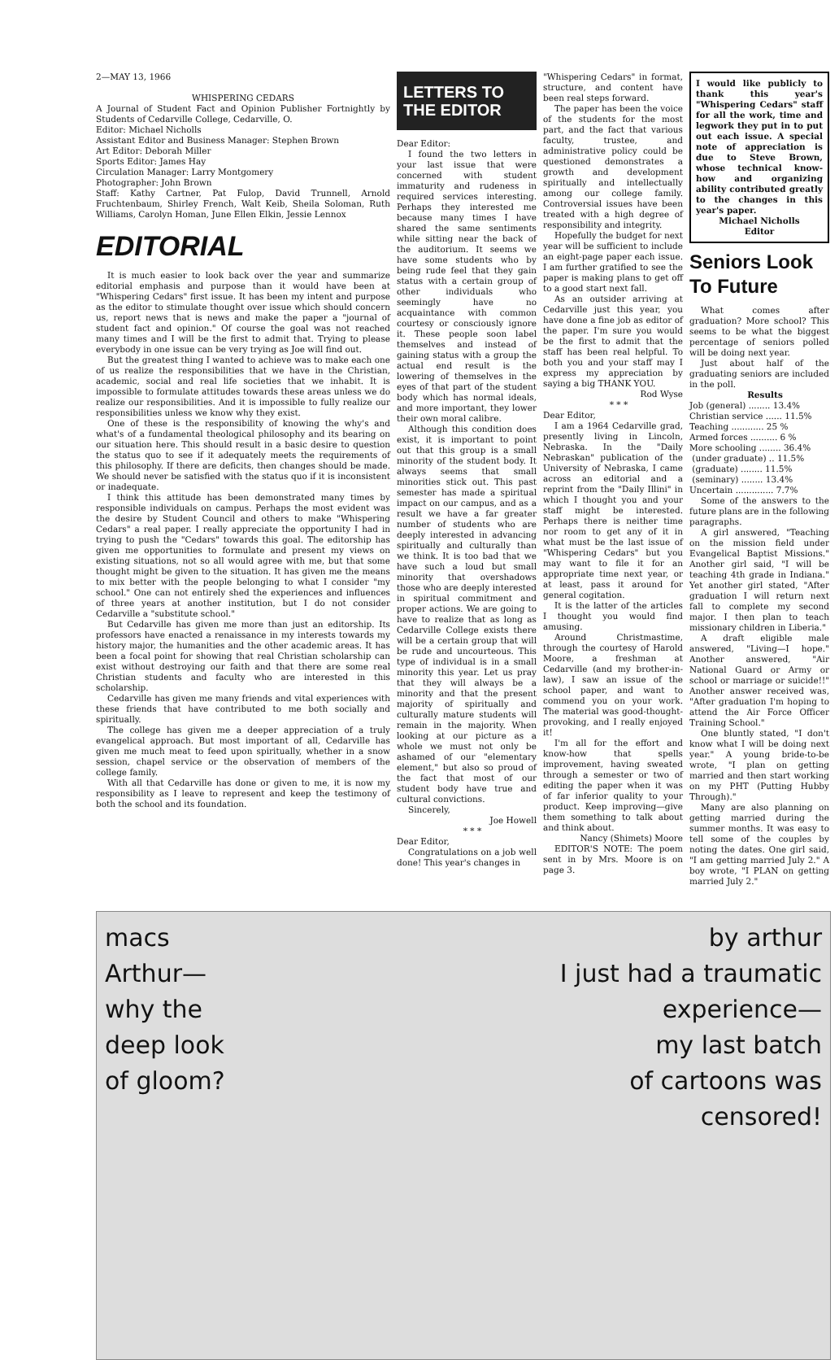2—MAY 13, 1966
WHISPERING CEDARS
A Journal of Student Fact and Opinion Publisher Fortnightly by Students of Cedarville College, Cedarville, O.
Editor: Michael Nicholls
Assistant Editor and Business Manager: Stephen Brown
Art Editor: Deborah Miller
Sports Editor: James Hay
Circulation Manager: Larry Montgomery
Photographer: John Brown
Staff: Kathy Cartner, Pat Fulop, David Trunnell, Arnold Fruchtenbaum, Shirley French, Walt Keib, Sheila Soloman, Ruth Williams, Carolyn Homan, June Ellen Elkin, Jessie Lennox
EDITORIAL
It is much easier to look back over the year and summarize editorial emphasis and purpose than it would have been at "Whispering Cedars" first issue. It has been my intent and purpose as the editor to stimulate thought over issue which should concern us, report news that is news and make the paper a "journal of student fact and opinion." Of course the goal was not reached many times and I will be the first to admit that. Trying to please everybody in one issue can be very trying as Joe will find out.
But the greatest thing I wanted to achieve was to make each one of us realize the responsibilities that we have in the Christian, academic, social and real life societies that we inhabit. It is impossible to formulate attitudes towards these areas unless we do realize our responsibilities. And it is impossible to fully realize our responsibilities unless we know why they exist.
One of these is the responsibility of knowing the why's and what's of a fundamental theological philosophy and its bearing on our situation here. This should result in a basic desire to question the status quo to see if it adequately meets the requirements of this philosophy. If there are deficits, then changes should be made. We should never be satisfied with the status quo if it is inconsistent or inadequate.
I think this attitude has been demonstrated many times by responsible individuals on campus. Perhaps the most evident was the desire by Student Council and others to make "Whispering Cedars" a real paper. I really appreciate the opportunity I had in trying to push the "Cedars" towards this goal. The editorship has given me opportunities to formulate and present my views on existing situations, not so all would agree with me, but that some thought might be given to the situation. It has given me the means to mix better with the people belonging to what I consider "my school." One can not entirely shed the experiences and influences of three years at another institution, but I do not consider Cedarville a "substitute school."
But Cedarville has given me more than just an editorship. Its professors have enacted a renaissance in my interests towards my history major, the humanities and the other academic areas. It has been a focal point for showing that real Christian scholarship can exist without destroying our faith and that there are some real Christian students and faculty who are interested in this scholarship.
Cedarville has given me many friends and vital experiences with these friends that have contributed to me both socially and spiritually.
The college has given me a deeper appreciation of a truly evangelical approach. But most important of all, Cedarville has given me much meat to feed upon spiritually, whether in a snow session, chapel service or the observation of members of the college family.
With all that Cedarville has done or given to me, it is now my responsibility as I leave to represent and keep the testimony of both the school and its foundation.
LETTERS TO
THE EDITOR
Dear Editor:
I found the two letters in your last issue that were concerned with student immaturity and rudeness in required services interesting. Perhaps they interested me because many times I have shared the same sentiments while sitting near the back of the auditorium. It seems we have some students who by being rude feel that they gain status with a certain group of other individuals who seemingly have no acquaintance with common courtesy or consciously ignore it. These people soon label themselves and instead of gaining status with a group the actual end result is the lowering of themselves in the eyes of that part of the student body which has normal ideals, and more important, they lower their own moral calibre.
Although this condition does exist, it is important to point out that this group is a small minority of the student body. It always seems that small minorities stick out. This past semester has made a spiritual impact on our campus, and as a result we have a far greater number of students who are deeply interested in advancing spiritually and culturally than we think. It is too bad that we have such a loud but small minority that overshadows those who are deeply interested in spiritual commitment and proper actions. We are going to have to realize that as long as Cedarville College exists there will be a certain group that will be rude and uncourteous. This type of individual is in a small minority this year. Let us pray that they will always be a minority and that the present majority of spiritually and culturally mature students will remain in the majority. When looking at our picture as a whole we must not only be ashamed of our "elementary element," but also so proud of the fact that most of our student body have true and cultural convictions.
Sincerely,
Joe Howell
* * *
Dear Editor,
Congratulations on a job well done! This year's changes in
"Whispering Cedars" in format, structure, and content have been real steps forward.
The paper has been the voice of the students for the most part, and the fact that various faculty, trustee, and administrative policy could be questioned demonstrates a growth and development spiritually and intellectually among our college family. Controversial issues have been treated with a high degree of responsibility and integrity.
Hopefully the budget for next year will be sufficient to include an eight-page paper each issue. I am further gratified to see the paper is making plans to get off to a good start next fall.
As an outsider arriving at Cedarville just this year, you have done a fine job as editor of the paper. I'm sure you would be the first to admit that the staff has been real helpful. To both you and your staff may I express my appreciation by saying a big THANK YOU.
Rod Wyse
* * *
Dear Editor,
I am a 1964 Cedarville grad, presently living in Lincoln, Nebraska. In the "Daily Nebraskan" publication of the University of Nebraska, I came across an editorial and a reprint from the "Daily Illini" in which I thought you and your staff might be interested. Perhaps there is neither time nor room to get any of it in what must be the last issue of "Whispering Cedars" but you may want to file it for an appropriate time next year, or at least, pass it around for general cogitation.
It is the latter of the articles I thought you would find amusing.
Around Christmastime, through the courtesy of Harold Moore, a freshman at Cedarville (and my brother-in-law), I saw an issue of the school paper, and want to commend you on your work. The material was good-thought-provoking, and I really enjoyed it!
I'm all for the effort and know-how that spells improvement, having sweated through a semester or two of editing the paper when it was of far inferior quality to your product. Keep improving—give them something to talk about and think about.
Nancy (Shimets) Moore
EDITOR'S NOTE: The poem sent in by Mrs. Moore is on page 3.
I would like publicly to thank this year's "Whispering Cedars" staff for all the work, time and legwork they put in to put out each issue. A special note of appreciation is due to Steve Brown, whose technical know-how and organizing ability contributed greatly to the changes in this year's paper.
Michael Nicholls
Editor
Seniors Look To Future
What comes after graduation? More school? This seems to be what the biggest percentage of seniors polled will be doing next year.
Just about half of the graduating seniors are included in the poll.
Results
Job (general) ........ 13.4%
Christian service ...... 11.5%
Teaching ............ 25 %
Armed forces .......... 6 %
More schooling ........ 36.4%
(under graduate) .. 11.5%
(graduate) ........ 11.5%
(seminary) ........ 13.4%
Uncertain .............. 7.7%
Some of the answers to the future plans are in the following paragraphs.
A girl answered, "Teaching on the mission field under Evangelical Baptist Missions." Another girl said, "I will be teaching 4th grade in Indiana." Yet another girl stated, "After graduation I will return next fall to complete my second major. I then plan to teach missionary children in Liberia."
A draft eligible male answered, "Living—I hope." Another answered, "Air National Guard or Army or school or marriage or suicide!!" Another answer received was, "After graduation I'm hoping to attend the Air Force Officer Training School."
One bluntly stated, "I don't know what I will be doing next year." A young bride-to-be wrote, "I plan on getting married and then start working on my PHT (Putting Hubby Through)."
Many are also planning on getting married during the summer months. It was easy to tell some of the couples by noting the dates. One girl said, "I am getting married July 2." A boy wrote, "I PLAN on getting married July 2."
macs
Arthur—
why the
deep look
of gloom?
by arthur
I just had a traumatic
experience—
my last batch
of cartoons was
censored!